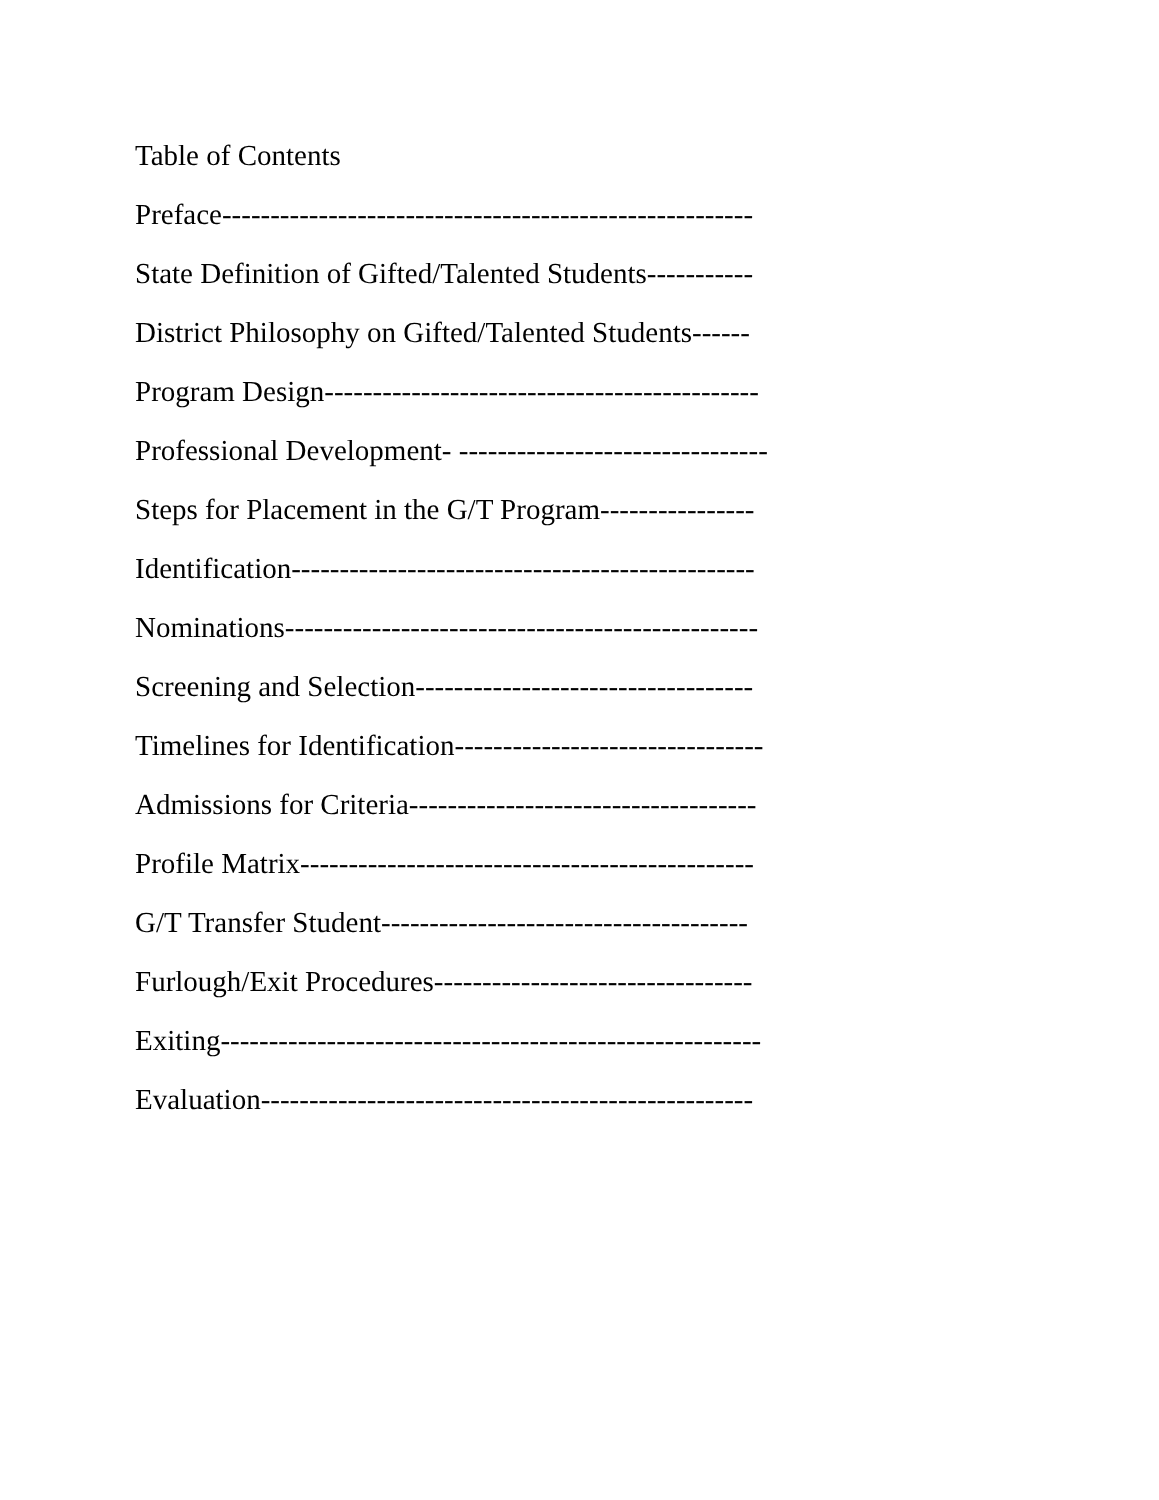Table of Contents
Preface-------------------------------------------------------
State Definition of Gifted/Talented Students-----------
District Philosophy on Gifted/Talented Students------
Program Design---------------------------------------------
Professional Development- --------------------------------
Steps for Placement in the G/T Program----------------
Identification------------------------------------------------
Nominations-------------------------------------------------
Screening and Selection-----------------------------------
Timelines for Identification--------------------------------
Admissions for Criteria------------------------------------
Profile Matrix-----------------------------------------------
G/T Transfer Student--------------------------------------
Furlough/Exit Procedures---------------------------------
Exiting--------------------------------------------------------
Evaluation---------------------------------------------------